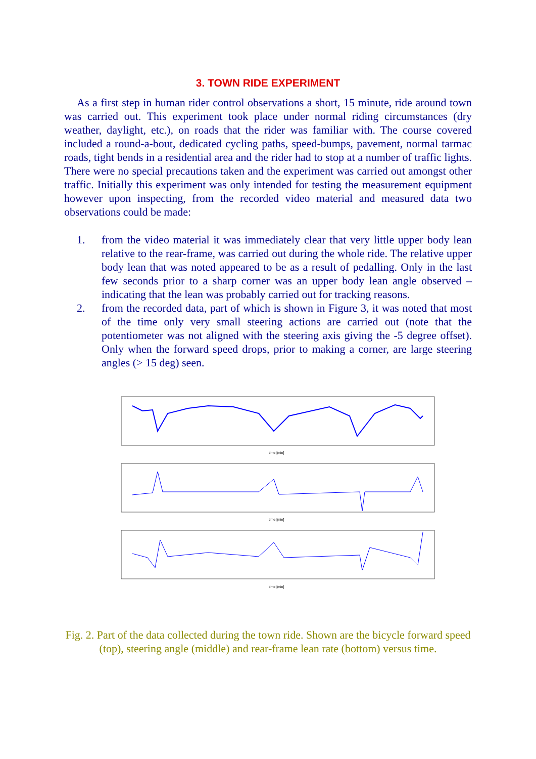3. TOWN RIDE EXPERIMENT
As a first step in human rider control observations a short, 15 minute, ride around town was carried out. This experiment took place under normal riding circumstances (dry weather, daylight, etc.), on roads that the rider was familiar with. The course covered included a round-a-bout, dedicated cycling paths, speed-bumps, pavement, normal tarmac roads, tight bends in a residential area and the rider had to stop at a number of traffic lights. There were no special precautions taken and the experiment was carried out amongst other traffic. Initially this experiment was only intended for testing the measurement equipment however upon inspecting, from the recorded video material and measured data two observations could be made:
1. from the video material it was immediately clear that very little upper body lean relative to the rear-frame, was carried out during the whole ride. The relative upper body lean that was noted appeared to be as a result of pedalling. Only in the last few seconds prior to a sharp corner was an upper body lean angle observed – indicating that the lean was probably carried out for tracking reasons.
2. from the recorded data, part of which is shown in Figure 3, it was noted that most of the time only very small steering actions are carried out (note that the potentiometer was not aligned with the steering axis giving the -5 degree offset). Only when the forward speed drops, prior to making a corner, are large steering angles (> 15 deg) seen.
time [min]
time [min]
time [min]
Fig. 2. Part of the data collected during the town ride. Shown are the bicycle forward speed (top), steering angle (middle) and rear-frame lean rate (bottom) versus time.